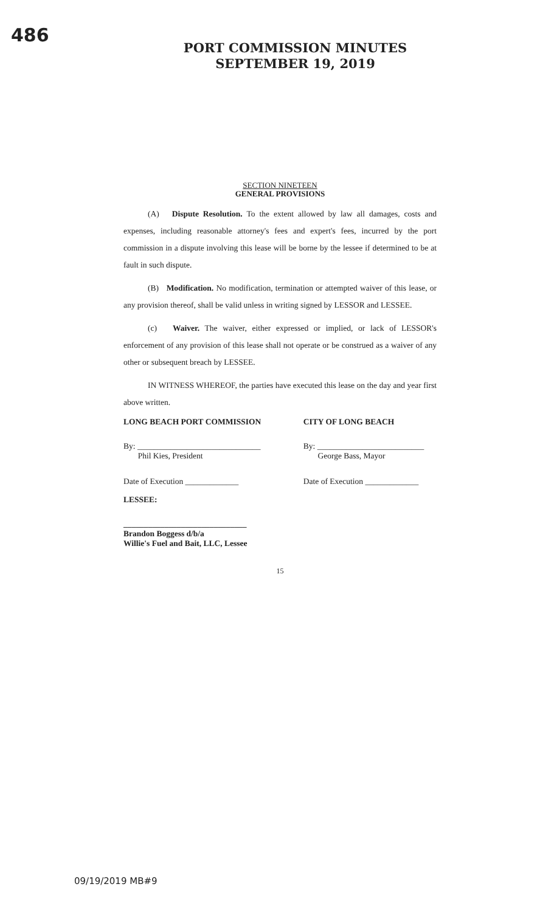486
PORT COMMISSION MINUTES
SEPTEMBER 19, 2019
SECTION NINETEEN
GENERAL PROVISIONS
(A) Dispute Resolution. To the extent allowed by law all damages, costs and expenses, including reasonable attorney's fees and expert's fees, incurred by the port commission in a dispute involving this lease will be borne by the lessee if determined to be at fault in such dispute.
(B) Modification. No modification, termination or attempted waiver of this lease, or any provision thereof, shall be valid unless in writing signed by LESSOR and LESSEE.
(c) Waiver. The waiver, either expressed or implied, or lack of LESSOR's enforcement of any provision of this lease shall not operate or be construed as a waiver of any other or subsequent breach by LESSEE.
IN WITNESS WHEREOF, the parties have executed this lease on the day and year first above written.
LONG BEACH PORT COMMISSION CITY OF LONG BEACH
By: ______________________________
Phil Kies, President
By: __________________________
George Bass, Mayor
Date of Execution _____________
Date of Execution _____________
LESSEE:
______________________________
Brandon Boggess d/b/a
Willie's Fuel and Bait, LLC, Lessee
15
09/19/2019 MB#9